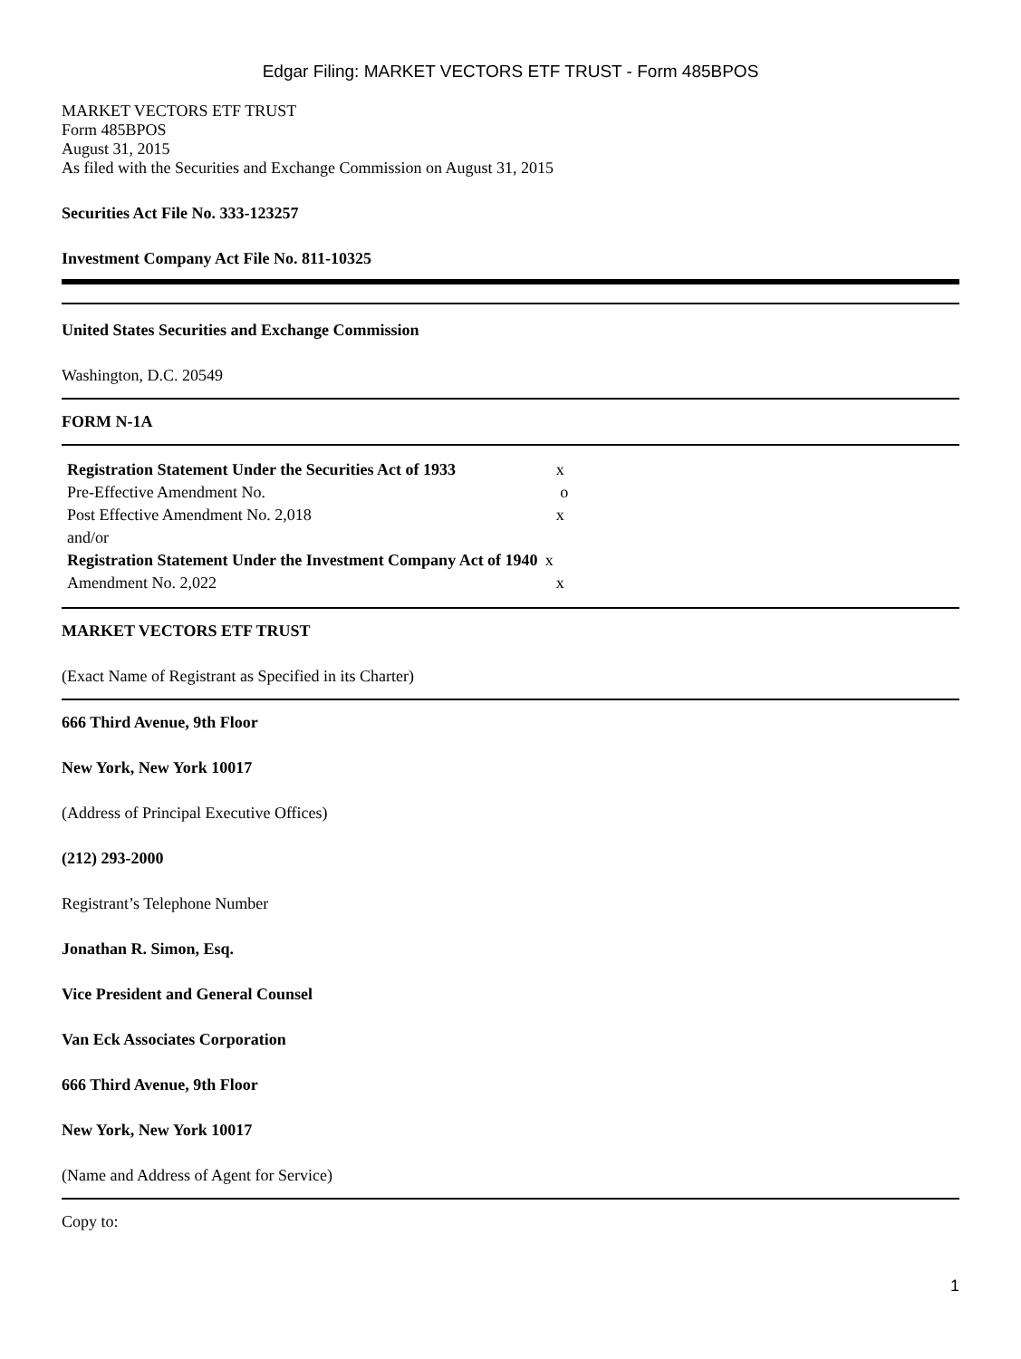Edgar Filing: MARKET VECTORS ETF TRUST - Form 485BPOS
MARKET VECTORS ETF TRUST
Form 485BPOS
August 31, 2015
As filed with the Securities and Exchange Commission on August 31, 2015
Securities Act File No. 333-123257
Investment Company Act File No. 811-10325
United States Securities and Exchange Commission
Washington, D.C. 20549
FORM N-1A
| Registration Statement Under the Securities Act of 1933 | x |
| Pre-Effective Amendment No. | o |
| Post Effective Amendment No. 2,018 | x |
| and/or | |
| Registration Statement Under the Investment Company Act of 1940 | x |
| Amendment No. 2,022 | x |
MARKET VECTORS ETF TRUST
(Exact Name of Registrant as Specified in its Charter)
666 Third Avenue, 9th Floor
New York, New York 10017
(Address of Principal Executive Offices)
(212) 293-2000
Registrant’s Telephone Number
Jonathan R. Simon, Esq.
Vice President and General Counsel
Van Eck Associates Corporation
666 Third Avenue, 9th Floor
New York, New York 10017
(Name and Address of Agent for Service)
Copy to:
1